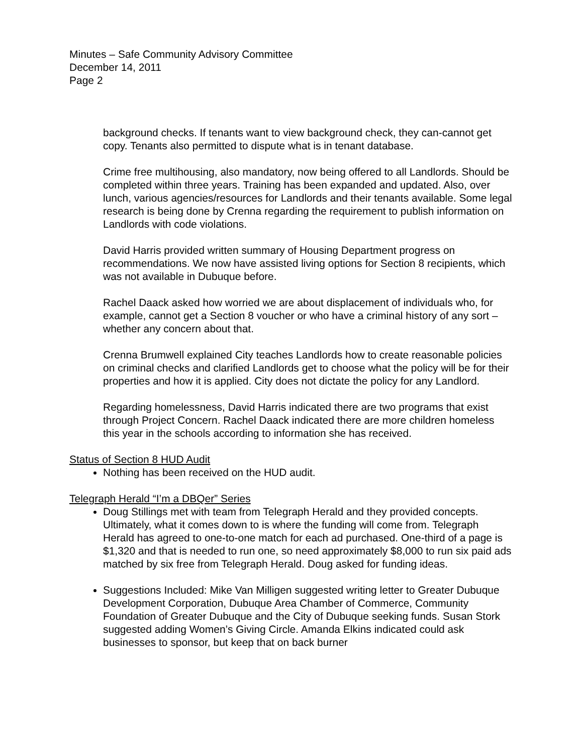Minutes – Safe Community Advisory Committee
December 14, 2011
Page 2
background checks. If tenants want to view background check, they can-cannot get copy. Tenants also permitted to dispute what is in tenant database.
Crime free multihousing, also mandatory, now being offered to all Landlords. Should be completed within three years. Training has been expanded and updated. Also, over lunch, various agencies/resources for Landlords and their tenants available. Some legal research is being done by Crenna regarding the requirement to publish information on Landlords with code violations.
David Harris provided written summary of Housing Department progress on recommendations. We now have assisted living options for Section 8 recipients, which was not available in Dubuque before.
Rachel Daack asked how worried we are about displacement of individuals who, for example, cannot get a Section 8 voucher or who have a criminal history of any sort – whether any concern about that.
Crenna Brumwell explained City teaches Landlords how to create reasonable policies on criminal checks and clarified Landlords get to choose what the policy will be for their properties and how it is applied. City does not dictate the policy for any Landlord.
Regarding homelessness, David Harris indicated there are two programs that exist through Project Concern. Rachel Daack indicated there are more children homeless this year in the schools according to information she has received.
Status of Section 8 HUD Audit
Nothing has been received on the HUD audit.
Telegraph Herald “I’m a DBQer” Series
Doug Stillings met with team from Telegraph Herald and they provided concepts. Ultimately, what it comes down to is where the funding will come from. Telegraph Herald has agreed to one-to-one match for each ad purchased. One-third of a page is $1,320 and that is needed to run one, so need approximately $8,000 to run six paid ads matched by six free from Telegraph Herald. Doug asked for funding ideas.
Suggestions Included: Mike Van Milligen suggested writing letter to Greater Dubuque Development Corporation, Dubuque Area Chamber of Commerce, Community Foundation of Greater Dubuque and the City of Dubuque seeking funds. Susan Stork suggested adding Women’s Giving Circle. Amanda Elkins indicated could ask businesses to sponsor, but keep that on back burner